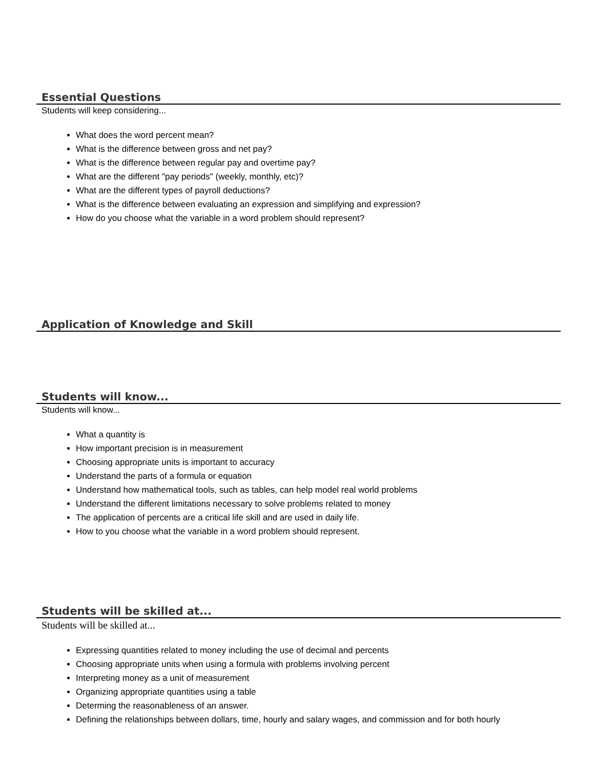Essential Questions
Students will keep considering...
What does the word percent mean?
What is the difference between gross and net pay?
What is the difference between regular pay and overtime pay?
What are the different "pay periods" (weekly, monthly, etc)?
What are the different types of payroll deductions?
What is the difference between evaluating an expression and simplifying and expression?
How do you choose what the variable in a word problem should represent?
Application of Knowledge and Skill
Students will know...
Students will know...
What a quantity is
How important precision is in measurement
Choosing appropriate units is important to accuracy
Understand the parts of a formula or equation
Understand how mathematical tools, such as tables, can help model real world problems
Understand the different limitations necessary to solve problems related to money
The application of percents are a critical life skill and are used in daily life.
How to you choose what the variable in a word problem should represent.
Students will be skilled at...
Students will be skilled at...
Expressing quantities related to money including the use of decimal and percents
Choosing appropriate units when using a formula with problems involving percent
Interpreting money as a unit of measurement
Organizing appropriate quantities using a table
Determing the reasonableness of an answer.
Defining the relationships between dollars, time, hourly and salary wages, and commission and for both hourly